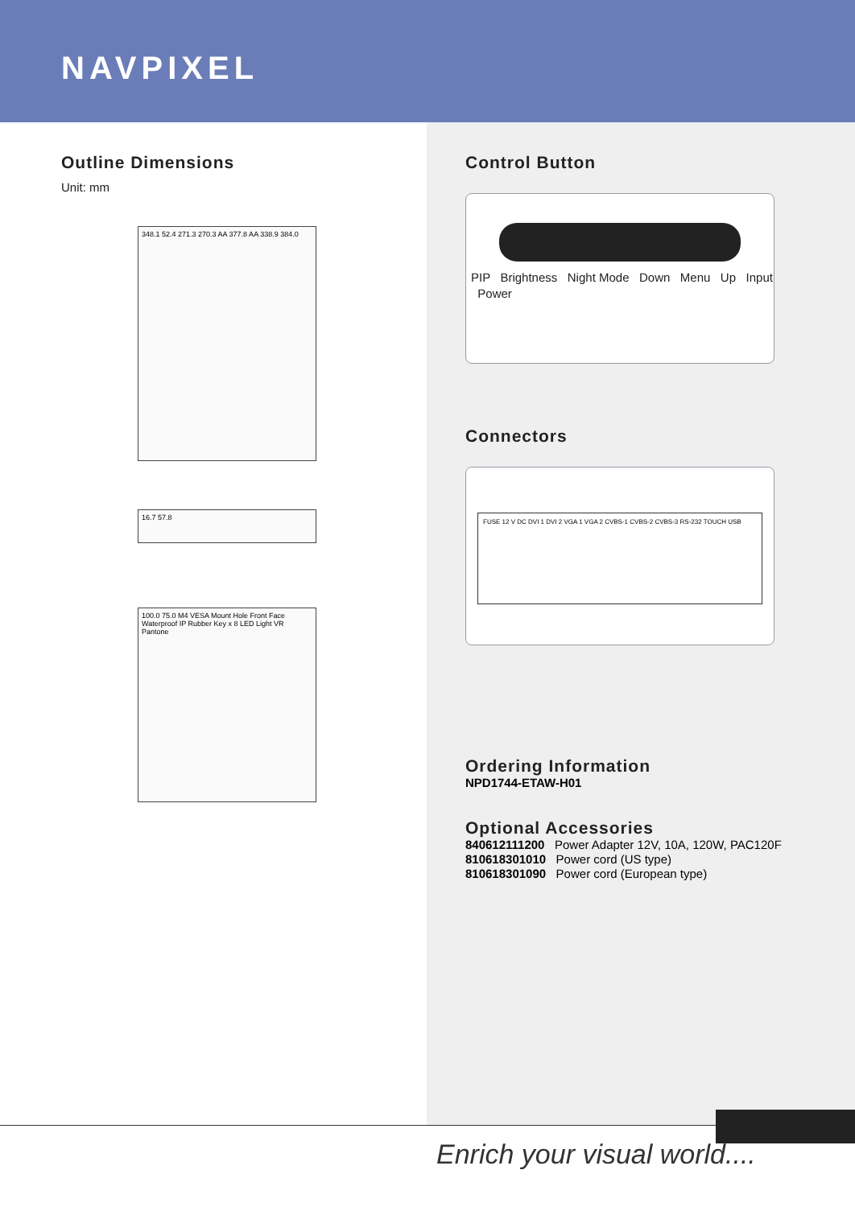NAVPIXEL
Outline Dimensions
Unit: mm
348.1 52.4 271.3 270.3 AA 377.8 AA 338.9 384.0
16.7 57.8
100.0 75.0 M4 VESA Mount Hole Front Face Waterproof IP Rubber Key x 8 LED Light VR Pantone
Control Button
PIP Brightness Night Mode Down Menu Up Input Power
Connectors
FUSE 12 V DC DVI 1 DVI 2 VGA 1 VGA 2 CVBS-1 CVBS-2 CVBS-3 RS-232 TOUCH USB
Ordering Information
NPD1744-ETAW-H01
Optional Accessories
840612111200 Power Adapter 12V, 10A, 120W, PAC120F
810618301010 Power cord (US type)
810618301090 Power cord (European type)
Enrich your visual world....